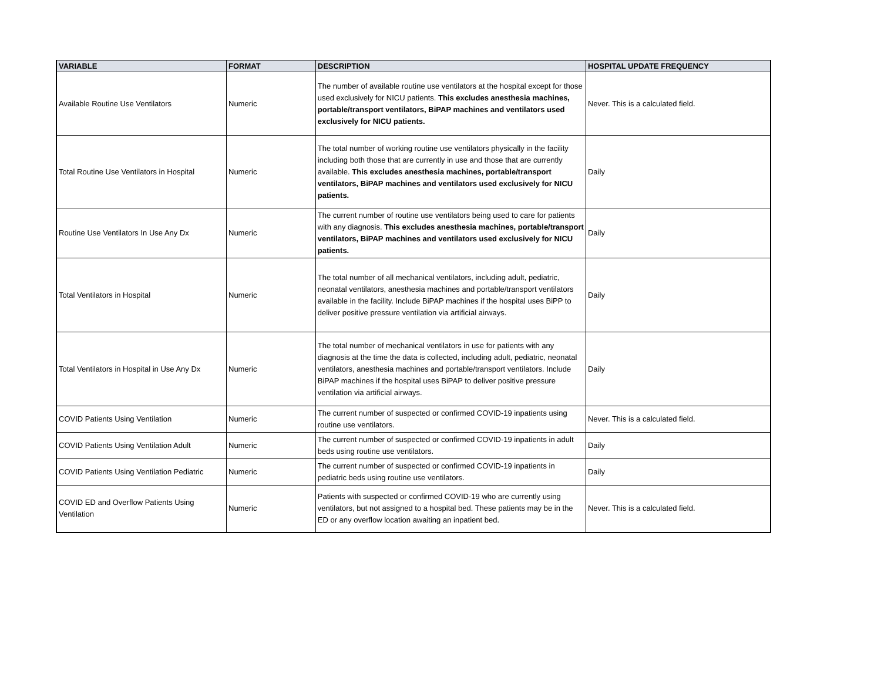| VARIABLE | FORMAT | DESCRIPTION | HOSPITAL UPDATE FREQUENCY |
| --- | --- | --- | --- |
| Available Routine Use Ventilators | Numeric | The number of available routine use ventilators at the hospital except for those used exclusively for NICU patients. This excludes anesthesia machines, portable/transport ventilators, BiPAP machines and ventilators used exclusively for NICU patients. | Never. This is a calculated field. |
| Total Routine Use Ventilators in Hospital | Numeric | The total number of working routine use ventilators physically in the facility including both those that are currently in use and those that are currently available. This excludes anesthesia machines, portable/transport ventilators, BiPAP machines and ventilators used exclusively for NICU patients. | Daily |
| Routine Use Ventilators In Use Any Dx | Numeric | The current number of routine use ventilators being used to care for patients with any diagnosis. This excludes anesthesia machines, portable/transport ventilators, BiPAP machines and ventilators used exclusively for NICU patients. | Daily |
| Total Ventilators in Hospital | Numeric | The total number of all mechanical ventilators, including adult, pediatric, neonatal ventilators, anesthesia machines and portable/transport ventilators available in the facility. Include BiPAP machines if the hospital uses BiPP to deliver positive pressure ventilation via artificial airways. | Daily |
| Total Ventilators in Hospital in Use Any Dx | Numeric | The total number of mechanical ventilators in use for patients with any diagnosis at the time the data is collected, including adult, pediatric, neonatal ventilators, anesthesia machines and portable/transport ventilators. Include BiPAP machines if the hospital uses BiPAP to deliver positive pressure ventilation via artificial airways. | Daily |
| COVID Patients Using Ventilation | Numeric | The current number of suspected or confirmed COVID-19 inpatients using routine use ventilators. | Never. This is a calculated field. |
| COVID Patients Using Ventilation Adult | Numeric | The current number of suspected or confirmed COVID-19 inpatients in adult beds using routine use ventilators. | Daily |
| COVID Patients Using Ventilation Pediatric | Numeric | The current number of suspected or confirmed COVID-19 inpatients in pediatric beds using routine use ventilators. | Daily |
| COVID ED and Overflow Patients Using Ventilation | Numeric | Patients with suspected or confirmed COVID-19 who are currently using ventilators, but not assigned to a hospital bed. These patients may be in the ED or any overflow location awaiting an inpatient bed. | Never. This is a calculated field. |